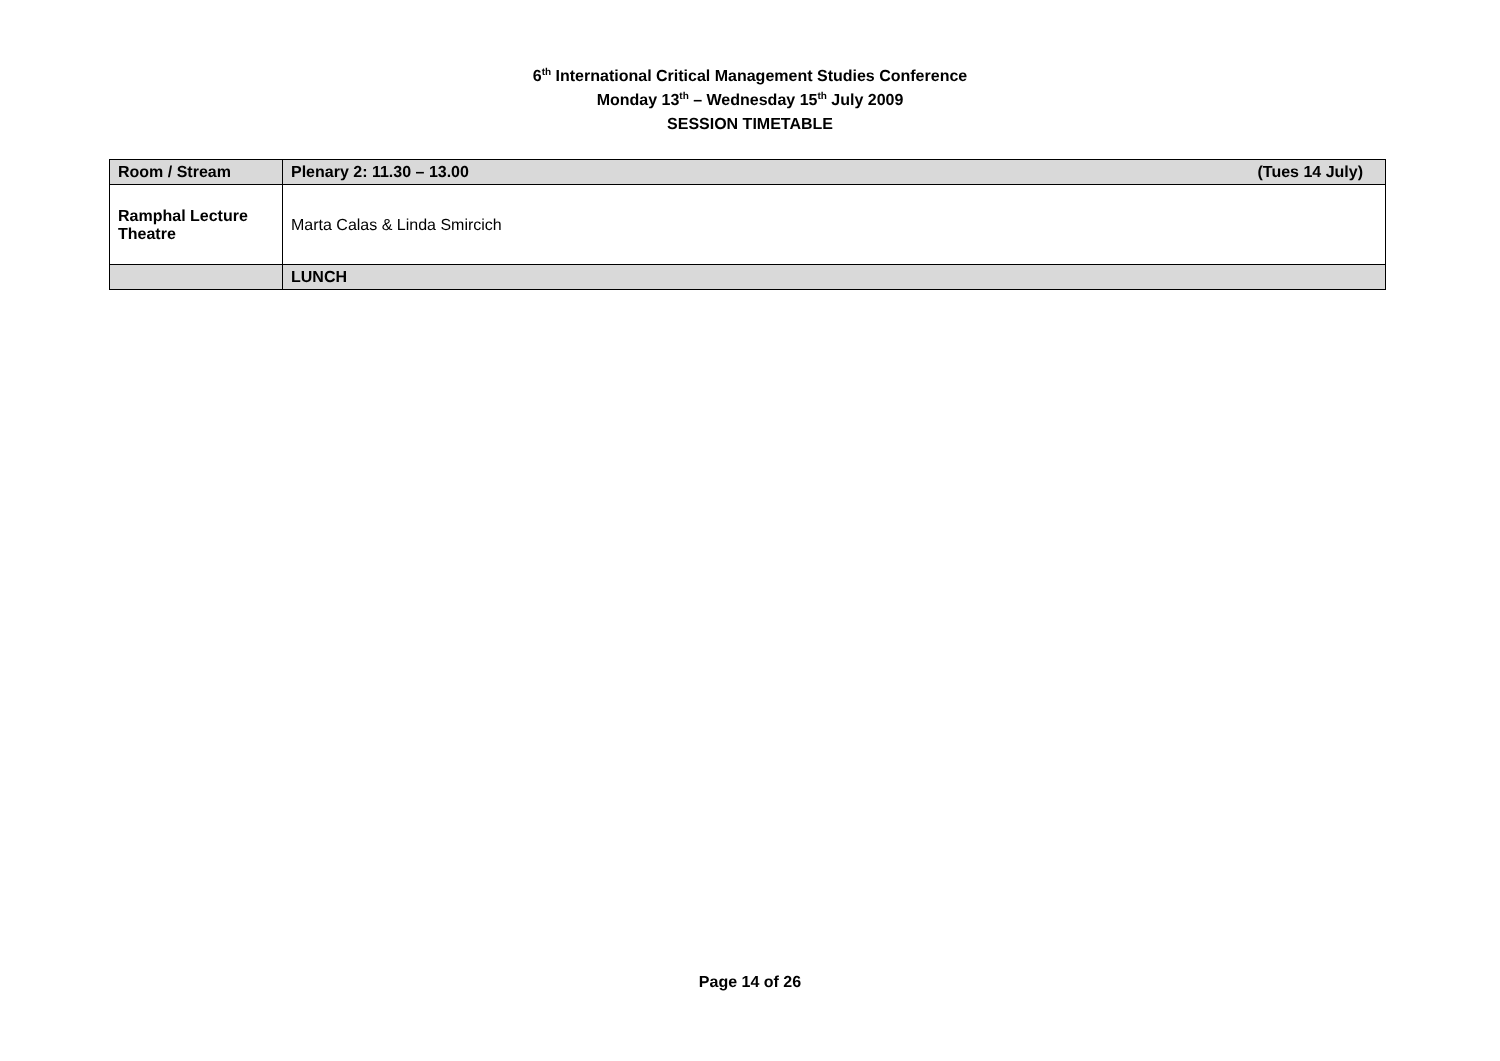6<sup>th</sup> International Critical Management Studies Conference
Monday 13<sup>th</sup> – Wednesday 15<sup>th</sup> July 2009
SESSION TIMETABLE
| Room / Stream | Plenary 2: 11.30 – 13.00 (Tues 14 July) |
| --- | --- |
| Ramphal Lecture Theatre | Marta Calas & Linda Smircich |
| | LUNCH |
Page 14 of 26